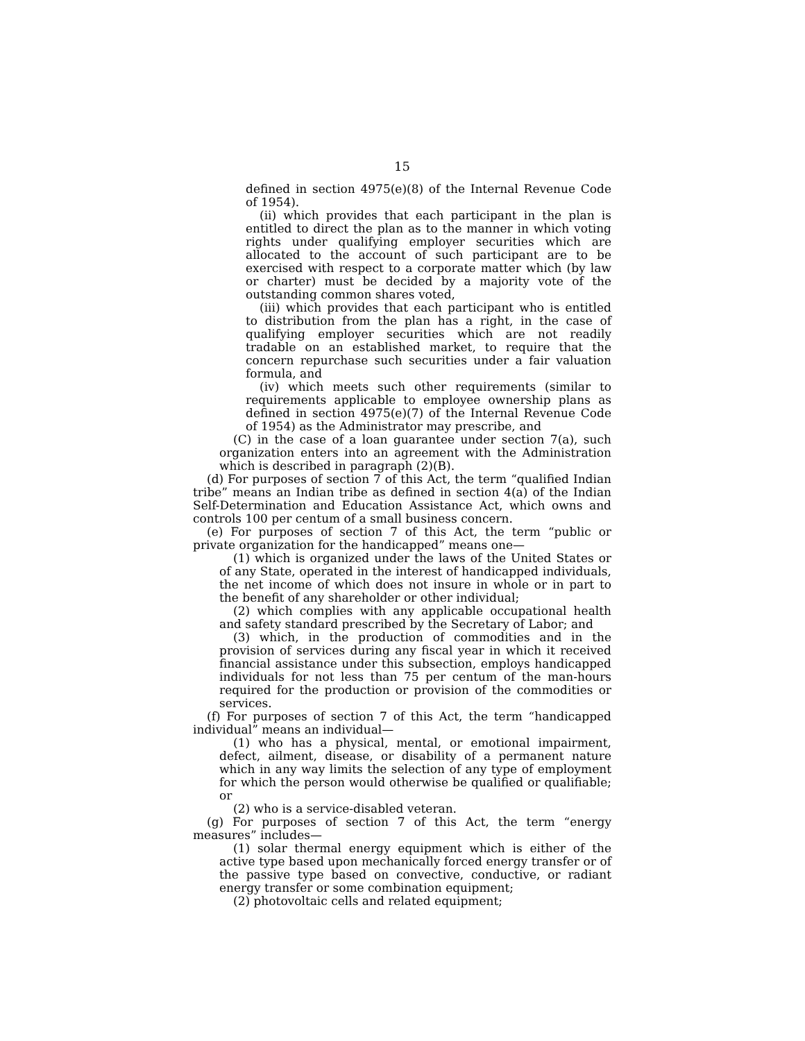15
defined in section 4975(e)(8) of the Internal Revenue Code of 1954).
(ii) which provides that each participant in the plan is entitled to direct the plan as to the manner in which voting rights under qualifying employer securities which are allocated to the account of such participant are to be exercised with respect to a corporate matter which (by law or charter) must be decided by a majority vote of the outstanding common shares voted,
(iii) which provides that each participant who is entitled to distribution from the plan has a right, in the case of qualifying employer securities which are not readily tradable on an established market, to require that the concern repurchase such securities under a fair valuation formula, and
(iv) which meets such other requirements (similar to requirements applicable to employee ownership plans as defined in section 4975(e)(7) of the Internal Revenue Code of 1954) as the Administrator may prescribe, and
(C) in the case of a loan guarantee under section 7(a), such organization enters into an agreement with the Administration which is described in paragraph (2)(B).
(d) For purposes of section 7 of this Act, the term “qualified Indian tribe” means an Indian tribe as defined in section 4(a) of the Indian Self-Determination and Education Assistance Act, which owns and controls 100 per centum of a small business concern.
(e) For purposes of section 7 of this Act, the term “public or private organization for the handicapped” means one—
(1) which is organized under the laws of the United States or of any State, operated in the interest of handicapped individuals, the net income of which does not insure in whole or in part to the benefit of any shareholder or other individual;
(2) which complies with any applicable occupational health and safety standard prescribed by the Secretary of Labor; and
(3) which, in the production of commodities and in the provision of services during any fiscal year in which it received financial assistance under this subsection, employs handicapped individuals for not less than 75 per centum of the man-hours required for the production or provision of the commodities or services.
(f) For purposes of section 7 of this Act, the term “handicapped individual” means an individual—
(1) who has a physical, mental, or emotional impairment, defect, ailment, disease, or disability of a permanent nature which in any way limits the selection of any type of employment for which the person would otherwise be qualified or qualifiable; or
(2) who is a service-disabled veteran.
(g) For purposes of section 7 of this Act, the term “energy measures” includes—
(1) solar thermal energy equipment which is either of the active type based upon mechanically forced energy transfer or of the passive type based on convective, conductive, or radiant energy transfer or some combination equipment;
(2) photovoltaic cells and related equipment;